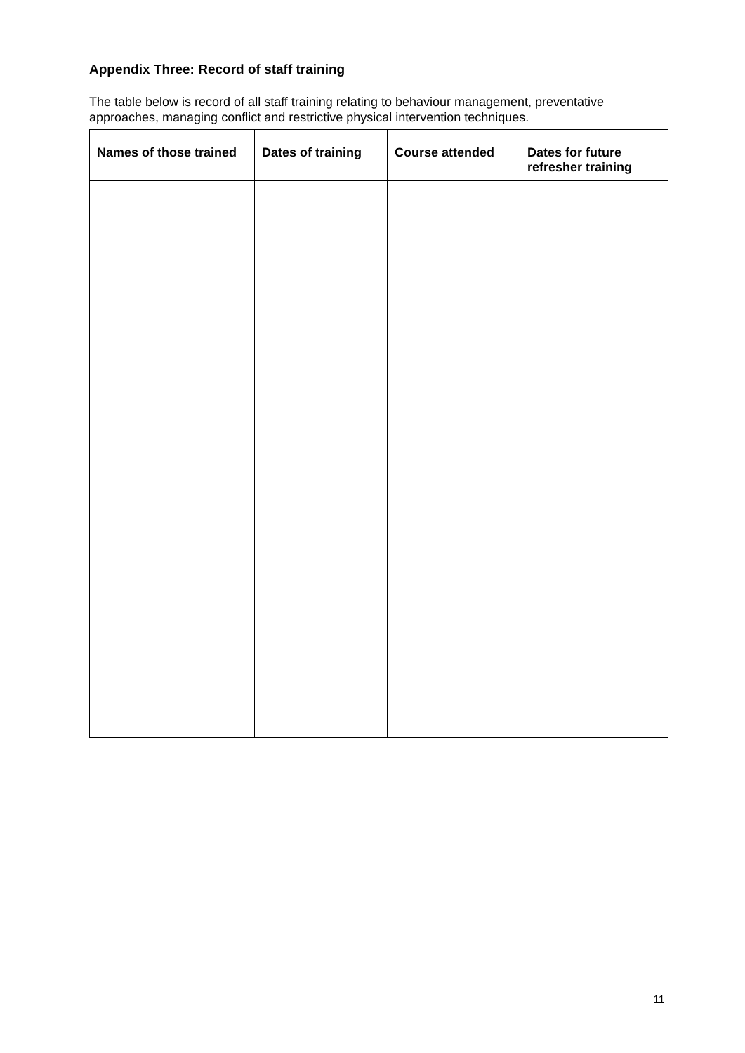Appendix Three: Record of staff training
The table below is record of all staff training relating to behaviour management, preventative approaches, managing conflict and restrictive physical intervention techniques.
| Names of those trained | Dates of training | Course attended | Dates for future refresher training |
| --- | --- | --- | --- |
11